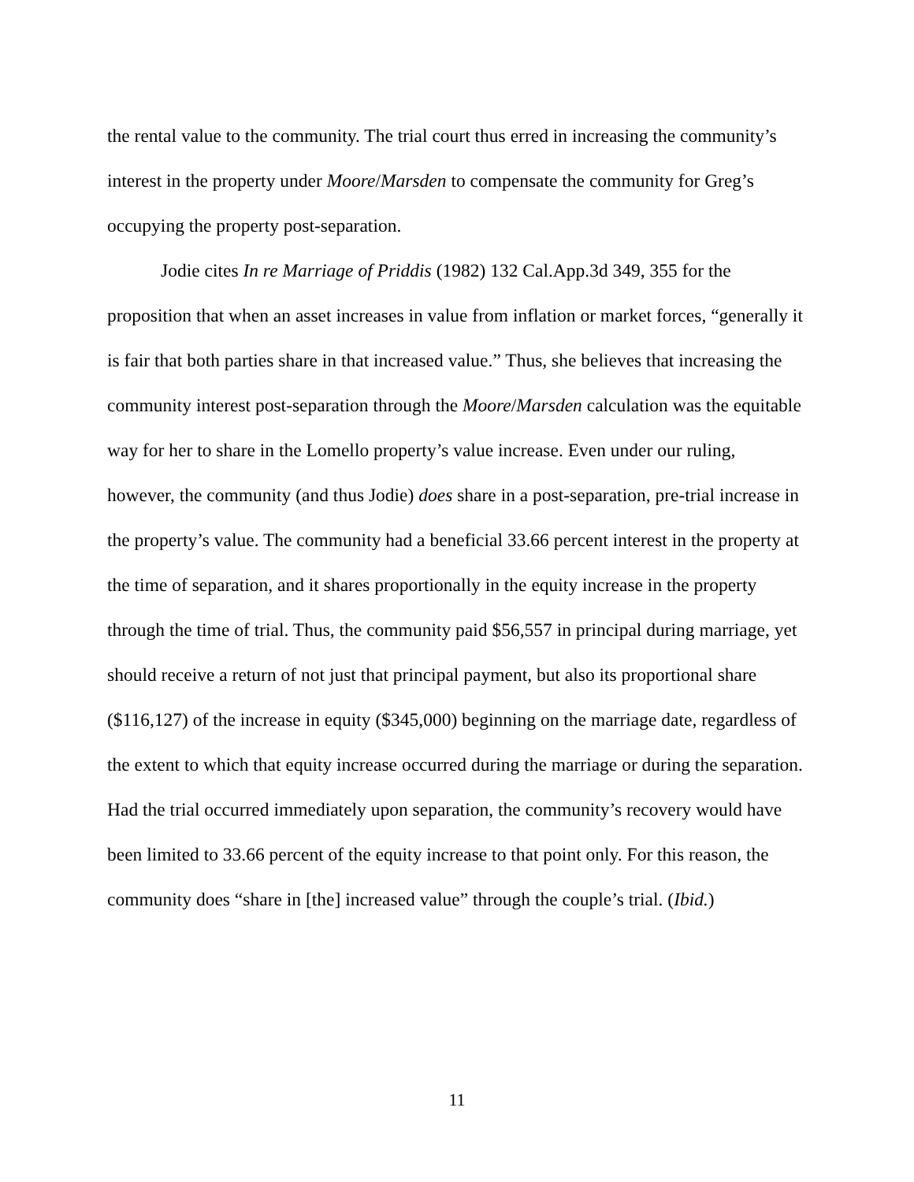the rental value to the community. The trial court thus erred in increasing the community’s interest in the property under Moore/Marsden to compensate the community for Greg’s occupying the property post-separation.
Jodie cites In re Marriage of Priddis (1982) 132 Cal.App.3d 349, 355 for the proposition that when an asset increases in value from inflation or market forces, “generally it is fair that both parties share in that increased value.” Thus, she believes that increasing the community interest post-separation through the Moore/Marsden calculation was the equitable way for her to share in the Lomello property’s value increase. Even under our ruling, however, the community (and thus Jodie) does share in a post-separation, pre-trial increase in the property’s value. The community had a beneficial 33.66 percent interest in the property at the time of separation, and it shares proportionally in the equity increase in the property through the time of trial. Thus, the community paid $56,557 in principal during marriage, yet should receive a return of not just that principal payment, but also its proportional share ($116,127) of the increase in equity ($345,000) beginning on the marriage date, regardless of the extent to which that equity increase occurred during the marriage or during the separation. Had the trial occurred immediately upon separation, the community’s recovery would have been limited to 33.66 percent of the equity increase to that point only. For this reason, the community does “share in [the] increased value” through the couple’s trial. (Ibid.)
11